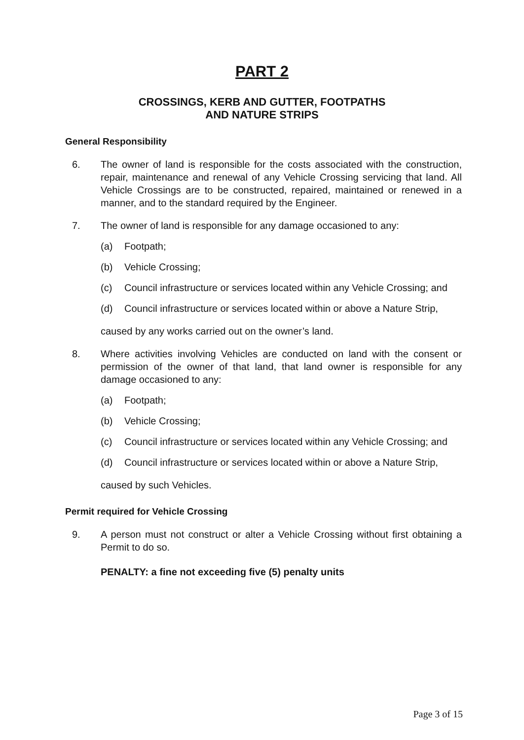PART 2
CROSSINGS, KERB AND GUTTER, FOOTPATHS
AND NATURE STRIPS
General Responsibility
6. The owner of land is responsible for the costs associated with the construction, repair, maintenance and renewal of any Vehicle Crossing servicing that land. All Vehicle Crossings are to be constructed, repaired, maintained or renewed in a manner, and to the standard required by the Engineer.
7. The owner of land is responsible for any damage occasioned to any:
(a) Footpath;
(b) Vehicle Crossing;
(c) Council infrastructure or services located within any Vehicle Crossing; and
(d) Council infrastructure or services located within or above a Nature Strip,
caused by any works carried out on the owner’s land.
8. Where activities involving Vehicles are conducted on land with the consent or permission of the owner of that land, that land owner is responsible for any damage occasioned to any:
(a) Footpath;
(b) Vehicle Crossing;
(c) Council infrastructure or services located within any Vehicle Crossing; and
(d) Council infrastructure or services located within or above a Nature Strip,
caused by such Vehicles.
Permit required for Vehicle Crossing
9. A person must not construct or alter a Vehicle Crossing without first obtaining a Permit to do so.
PENALTY: a fine not exceeding five (5) penalty units
Page 3 of 15